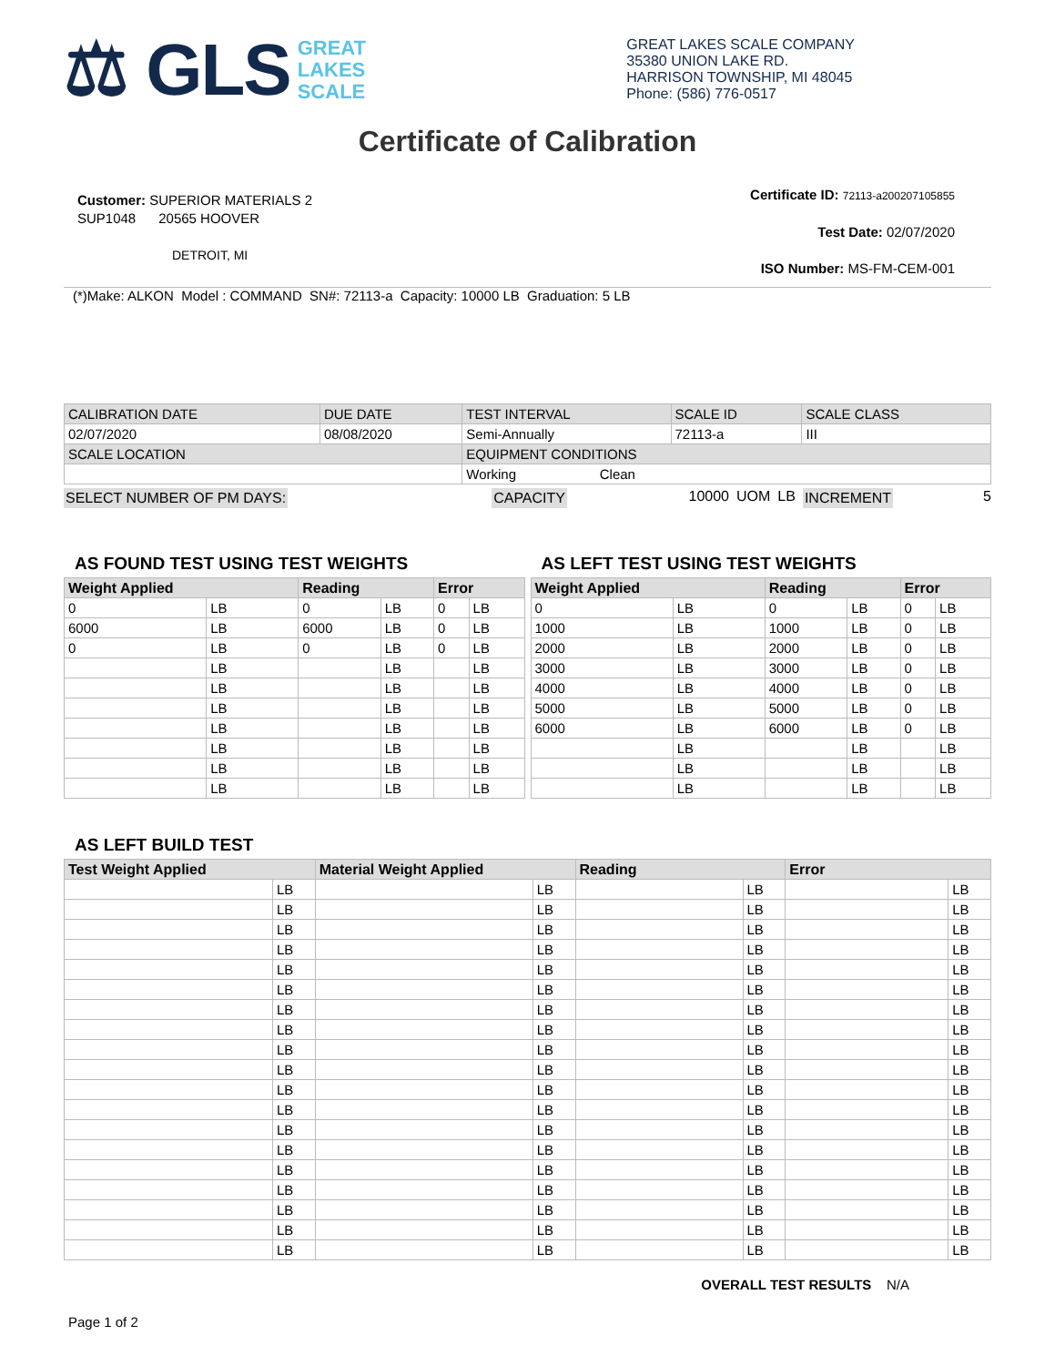⚖ GLS GREAT
LAKES
SCALE
GREAT LAKES SCALE COMPANY
35380 UNION LAKE RD.
HARRISON TOWNSHIP, MI 48045
Phone: (586) 776-0517
Certificate of Calibration
Customer: SUPERIOR MATERIALS 2
SUP1048 20565 HOOVER
DETROIT, MI
Certificate ID: 72113-a200207105855
Test Date: 02/07/2020
ISO Number: MS-FM-CEM-001
(*)Make: ALKON Model : COMMAND SN#: 72113-a Capacity: 10000 LB Graduation: 5 LB
| CALIBRATION DATE | DUE DATE | TEST INTERVAL | SCALE ID | SCALE CLASS |
| 02/07/2020 | 08/08/2020 | Semi-Annually | 72113-a | III |
| SCALE LOCATION | | EQUIPMENT CONDITIONS | | |
| | | Working Clean | | |
SELECT NUMBER OF PM DAYS: CAPACITY 10000 UOM LB INCREMENT 5
AS FOUND TEST USING TEST WEIGHTS
| Weight Applied | | Reading | | Error | |
| --- | --- | --- | --- | --- | --- |
| 0 | LB | 0 | LB | 0 | LB |
| 6000 | LB | 6000 | LB | 0 | LB |
| 0 | LB | 0 | LB | 0 | LB |
| | LB | | LB | | LB |
| | LB | | LB | | LB |
| | LB | | LB | | LB |
| | LB | | LB | | LB |
| | LB | | LB | | LB |
| | LB | | LB | | LB |
| | LB | | LB | | LB |
AS LEFT TEST USING TEST WEIGHTS
| Weight Applied | | Reading | | Error | |
| --- | --- | --- | --- | --- | --- |
| 0 | LB | 0 | LB | 0 | LB |
| 1000 | LB | 1000 | LB | 0 | LB |
| 2000 | LB | 2000 | LB | 0 | LB |
| 3000 | LB | 3000 | LB | 0 | LB |
| 4000 | LB | 4000 | LB | 0 | LB |
| 5000 | LB | 5000 | LB | 0 | LB |
| 6000 | LB | 6000 | LB | 0 | LB |
| | LB | | LB | | LB |
| | LB | | LB | | LB |
| | LB | | LB | | LB |
AS LEFT BUILD TEST
| Test Weight Applied | | Material Weight Applied | | Reading | | Error | |
| --- | --- | --- | --- | --- | --- | --- | --- |
| | LB | | LB | | LB | | LB |
| | LB | | LB | | LB | | LB |
| | LB | | LB | | LB | | LB |
| | LB | | LB | | LB | | LB |
| | LB | | LB | | LB | | LB |
| | LB | | LB | | LB | | LB |
| | LB | | LB | | LB | | LB |
| | LB | | LB | | LB | | LB |
| | LB | | LB | | LB | | LB |
| | LB | | LB | | LB | | LB |
| | LB | | LB | | LB | | LB |
| | LB | | LB | | LB | | LB |
| | LB | | LB | | LB | | LB |
| | LB | | LB | | LB | | LB |
| | LB | | LB | | LB | | LB |
| | LB | | LB | | LB | | LB |
| | LB | | LB | | LB | | LB |
| | LB | | LB | | LB | | LB |
| | LB | | LB | | LB | | LB |
OVERALL TEST RESULTS N/A
Page 1 of 2